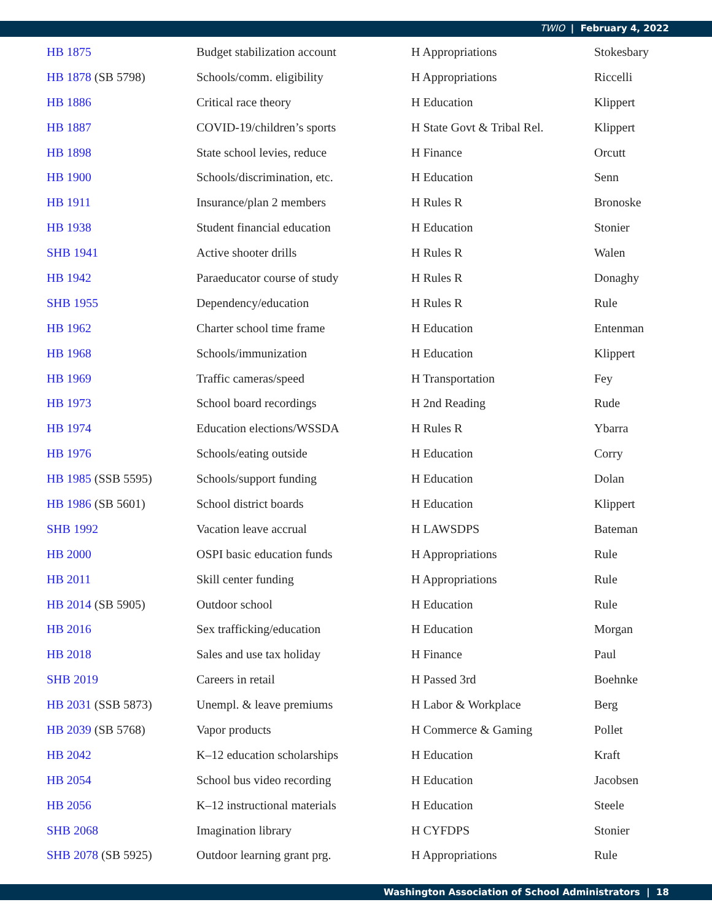TWIO | February 4, 2022
| HB 1875 | Budget stabilization account | H Appropriations | Stokesbary |
| HB 1878 (SB 5798) | Schools/comm. eligibility | H Appropriations | Riccelli |
| HB 1886 | Critical race theory | H Education | Klippert |
| HB 1887 | COVID-19/children’s sports | H State Govt & Tribal Rel. | Klippert |
| HB 1898 | State school levies, reduce | H Finance | Orcutt |
| HB 1900 | Schools/discrimination, etc. | H Education | Senn |
| HB 1911 | Insurance/plan 2 members | H Rules R | Bronoske |
| HB 1938 | Student financial education | H Education | Stonier |
| SHB 1941 | Active shooter drills | H Rules R | Walen |
| HB 1942 | Paraeducator course of study | H Rules R | Donaghy |
| SHB 1955 | Dependency/education | H Rules R | Rule |
| HB 1962 | Charter school time frame | H Education | Entenman |
| HB 1968 | Schools/immunization | H Education | Klippert |
| HB 1969 | Traffic cameras/speed | H Transportation | Fey |
| HB 1973 | School board recordings | H 2nd Reading | Rude |
| HB 1974 | Education elections/WSSDA | H Rules R | Ybarra |
| HB 1976 | Schools/eating outside | H Education | Corry |
| HB 1985 (SSB 5595) | Schools/support funding | H Education | Dolan |
| HB 1986 (SB 5601) | School district boards | H Education | Klippert |
| SHB 1992 | Vacation leave accrual | H LAWSDPS | Bateman |
| HB 2000 | OSPI basic education funds | H Appropriations | Rule |
| HB 2011 | Skill center funding | H Appropriations | Rule |
| HB 2014 (SB 5905) | Outdoor school | H Education | Rule |
| HB 2016 | Sex trafficking/education | H Education | Morgan |
| HB 2018 | Sales and use tax holiday | H Finance | Paul |
| SHB 2019 | Careers in retail | H Passed 3rd | Boehnke |
| HB 2031 (SSB 5873) | Unempl. & leave premiums | H Labor & Workplace | Berg |
| HB 2039 (SB 5768) | Vapor products | H Commerce & Gaming | Pollet |
| HB 2042 | K–12 education scholarships | H Education | Kraft |
| HB 2054 | School bus video recording | H Education | Jacobsen |
| HB 2056 | K–12 instructional materials | H Education | Steele |
| SHB 2068 | Imagination library | H CYFDPS | Stonier |
| SHB 2078 (SB 5925) | Outdoor learning grant prg. | H Appropriations | Rule |
Washington Association of School Administrators | 18